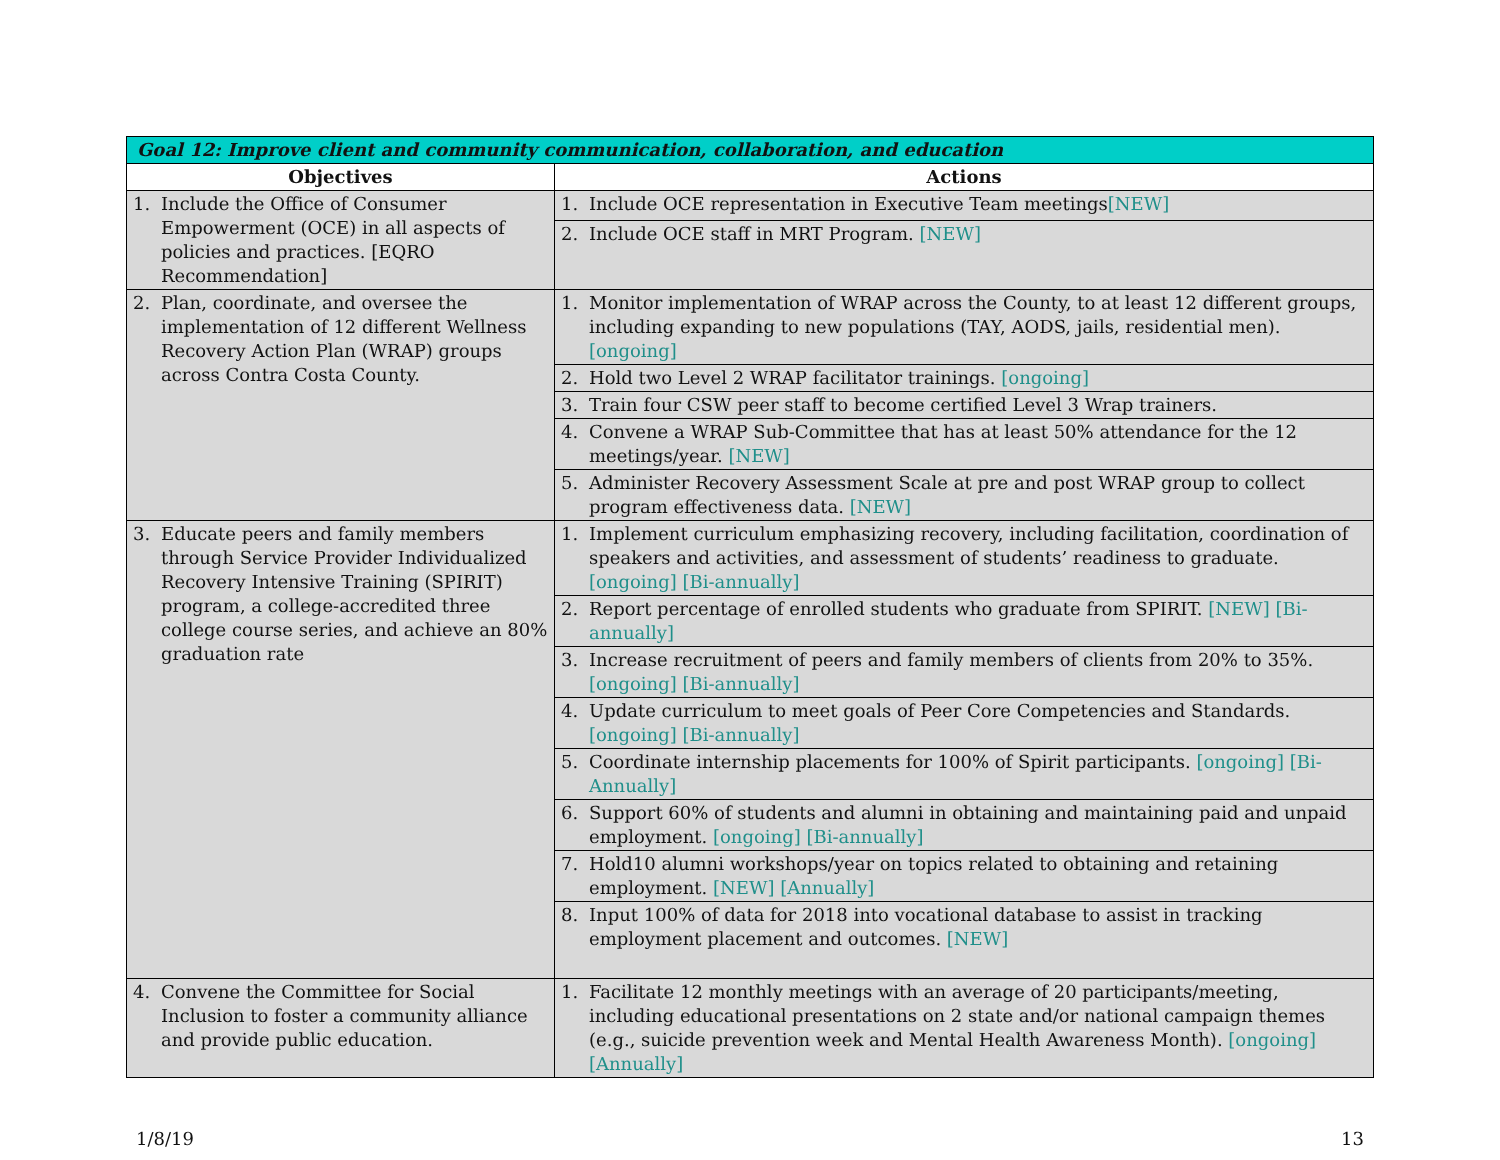| Goal 12: Improve client and community communication, collaboration, and education | |
| --- | --- |
| Objectives | Actions |
| 1. Include the Office of Consumer Empowerment (OCE) in all aspects of policies and practices. [EQRO Recommendation] | 1. Include OCE representation in Executive Team meetings [NEW] |
| | 2. Include OCE staff in MRT Program. [NEW] |
| 2. Plan, coordinate, and oversee the implementation of 12 different Wellness Recovery Action Plan (WRAP) groups across Contra Costa County. | 1. Monitor implementation of WRAP across the County, to at least 12 different groups, including expanding to new populations (TAY, AODS, jails, residential men). [ongoing] |
| | 2. Hold two Level 2 WRAP facilitator trainings. [ongoing] |
| | 3. Train four CSW peer staff to become certified Level 3 Wrap trainers. |
| | 4. Convene a WRAP Sub-Committee that has at least 50% attendance for the 12 meetings/year. [NEW] |
| | 5. Administer Recovery Assessment Scale at pre and post WRAP group to collect program effectiveness data. [NEW] |
| 3. Educate peers and family members through Service Provider Individualized Recovery Intensive Training (SPIRIT) program, a college-accredited three college course series, and achieve an 80% graduation rate | 1. Implement curriculum emphasizing recovery, including facilitation, coordination of speakers and activities, and assessment of students’ readiness to graduate. [ongoing] [Bi-annually] |
| | 2. Report percentage of enrolled students who graduate from SPIRIT. [NEW] [Bi-annually] |
| | 3. Increase recruitment of peers and family members of clients from 20% to 35%. [ongoing] [Bi-annually] |
| | 4. Update curriculum to meet goals of Peer Core Competencies and Standards. [ongoing] [Bi-annually] |
| | 5. Coordinate internship placements for 100% of Spirit participants. [ongoing] [Bi-Annually] |
| | 6. Support 60% of students and alumni in obtaining and maintaining paid and unpaid employment. [ongoing] [Bi-annually] |
| | 7. Hold10 alumni workshops/year on topics related to obtaining and retaining employment. [NEW] [Annually] |
| | 8. Input 100% of data for 2018 into vocational database to assist in tracking employment placement and outcomes. [NEW] |
| 4. Convene the Committee for Social Inclusion to foster a community alliance and provide public education. | 1. Facilitate 12 monthly meetings with an average of 20 participants/meeting, including educational presentations on 2 state and/or national campaign themes (e.g., suicide prevention week and Mental Health Awareness Month). [ongoing] [Annually] |
1/8/19 13